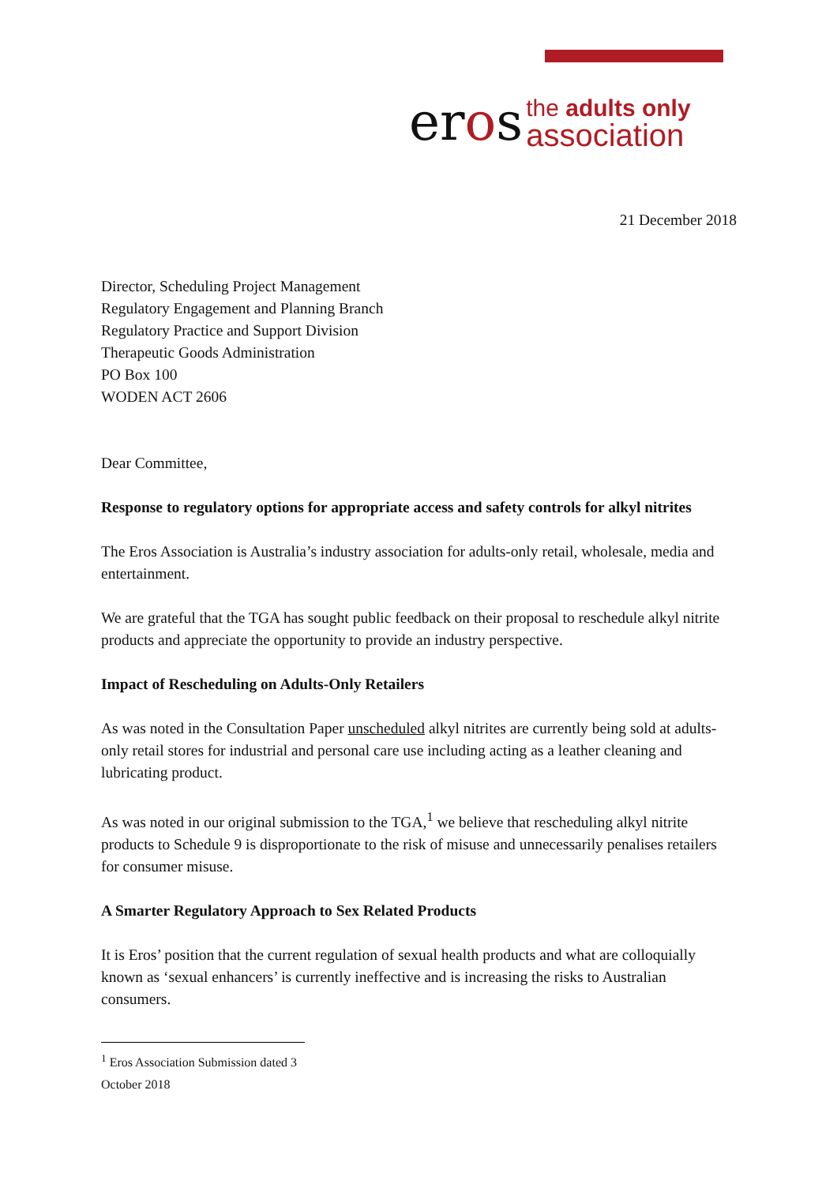eros
the adults only
association
21 December 2018
Director, Scheduling Project Management
Regulatory Engagement and Planning Branch
Regulatory Practice and Support Division
Therapeutic Goods Administration
PO Box 100
WODEN ACT 2606
Dear Committee,
Response to regulatory options for appropriate access and safety controls for alkyl nitrites
The Eros Association is Australia’s industry association for adults-only retail, wholesale, media and entertainment.
We are grateful that the TGA has sought public feedback on their proposal to reschedule alkyl nitrite products and appreciate the opportunity to provide an industry perspective.
Impact of Rescheduling on Adults-Only Retailers
As was noted in the Consultation Paper unscheduled alkyl nitrites are currently being sold at adults-only retail stores for industrial and personal care use including acting as a leather cleaning and lubricating product.
As was noted in our original submission to the TGA,<sup>1</sup> we believe that rescheduling alkyl nitrite products to Schedule 9 is disproportionate to the risk of misuse and unnecessarily penalises retailers for consumer misuse.
A Smarter Regulatory Approach to Sex Related Products
It is Eros’ position that the current regulation of sexual health products and what are colloquially known as ‘sexual enhancers’ is currently ineffective and is increasing the risks to Australian consumers.
<sup>1</sup> Eros Association Submission dated 3 October 2018